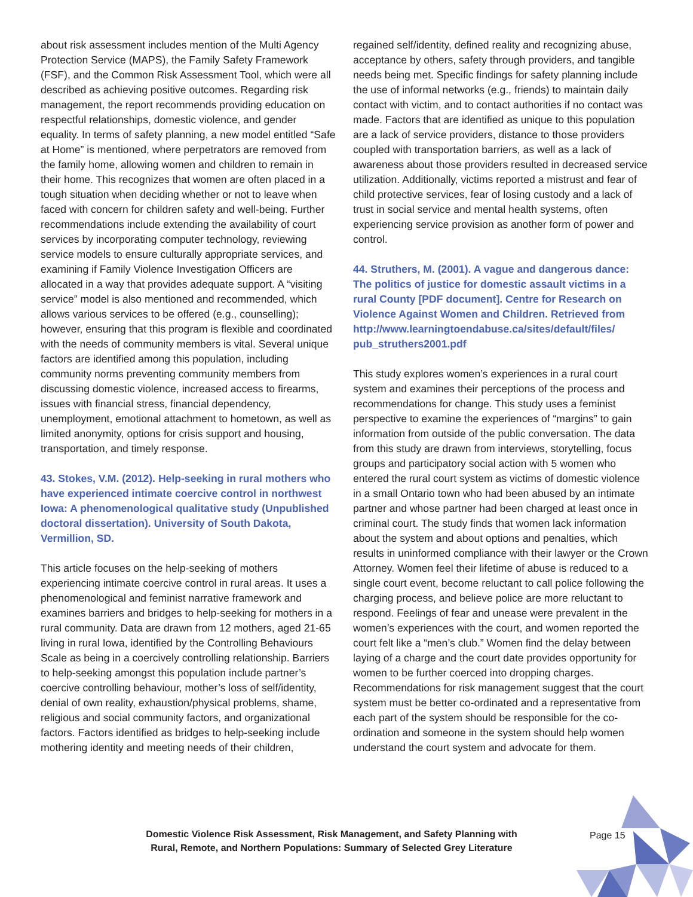about risk assessment includes mention of the Multi Agency Protection Service (MAPS), the Family Safety Framework (FSF), and the Common Risk Assessment Tool, which were all described as achieving positive outcomes. Regarding risk management, the report recommends providing education on respectful relationships, domestic violence, and gender equality. In terms of safety planning, a new model entitled “Safe at Home” is mentioned, where perpetrators are removed from the family home, allowing women and children to remain in their home. This recognizes that women are often placed in a tough situation when deciding whether or not to leave when faced with concern for children safety and well-being. Further recommendations include extending the availability of court services by incorporating computer technology, reviewing service models to ensure culturally appropriate services, and examining if Family Violence Investigation Officers are allocated in a way that provides adequate support. A “visiting service” model is also mentioned and recommended, which allows various services to be offered (e.g., counselling); however, ensuring that this program is flexible and coordinated with the needs of community members is vital. Several unique factors are identified among this population, including community norms preventing community members from discussing domestic violence, increased access to firearms, issues with financial stress, financial dependency, unemployment, emotional attachment to hometown, as well as limited anonymity, options for crisis support and housing, transportation, and timely response.
43. Stokes, V.M. (2012). Help-seeking in rural mothers who have experienced intimate coercive control in northwest Iowa: A phenomenological qualitative study (Unpublished doctoral dissertation). University of South Dakota, Vermillion, SD.
This article focuses on the help-seeking of mothers experiencing intimate coercive control in rural areas. It uses a phenomenological and feminist narrative framework and examines barriers and bridges to help-seeking for mothers in a rural community. Data are drawn from 12 mothers, aged 21-65 living in rural Iowa, identified by the Controlling Behaviours Scale as being in a coercively controlling relationship. Barriers to help-seeking amongst this population include partner’s coercive controlling behaviour, mother’s loss of self/identity, denial of own reality, exhaustion/physical problems, shame, religious and social community factors, and organizational factors. Factors identified as bridges to help-seeking include mothering identity and meeting needs of their children,
regained self/identity, defined reality and recognizing abuse, acceptance by others, safety through providers, and tangible needs being met. Specific findings for safety planning include the use of informal networks (e.g., friends) to maintain daily contact with victim, and to contact authorities if no contact was made. Factors that are identified as unique to this population are a lack of service providers, distance to those providers coupled with transportation barriers, as well as a lack of awareness about those providers resulted in decreased service utilization. Additionally, victims reported a mistrust and fear of child protective services, fear of losing custody and a lack of trust in social service and mental health systems, often experiencing service provision as another form of power and control.
44. Struthers, M. (2001). A vague and dangerous dance: The politics of justice for domestic assault victims in a rural County [PDF document]. Centre for Research on Violence Against Women and Children. Retrieved from http://www.learningtoendabuse.ca/sites/default/files/ pub_struthers2001.pdf
This study explores women’s experiences in a rural court system and examines their perceptions of the process and recommendations for change. This study uses a feminist perspective to examine the experiences of “margins” to gain information from outside of the public conversation. The data from this study are drawn from interviews, storytelling, focus groups and participatory social action with 5 women who entered the rural court system as victims of domestic violence in a small Ontario town who had been abused by an intimate partner and whose partner had been charged at least once in criminal court. The study finds that women lack information about the system and about options and penalties, which results in uninformed compliance with their lawyer or the Crown Attorney. Women feel their lifetime of abuse is reduced to a single court event, become reluctant to call police following the charging process, and believe police are more reluctant to respond. Feelings of fear and unease were prevalent in the women’s experiences with the court, and women reported the court felt like a “men’s club.” Women find the delay between laying of a charge and the court date provides opportunity for women to be further coerced into dropping charges. Recommendations for risk management suggest that the court system must be better co-ordinated and a representative from each part of the system should be responsible for the co-ordination and someone in the system should help women understand the court system and advocate for them.
Domestic Violence Risk Assessment, Risk Management, and Safety Planning with
Rural, Remote, and Northern Populations: Summary of Selected Grey Literature
Page 15